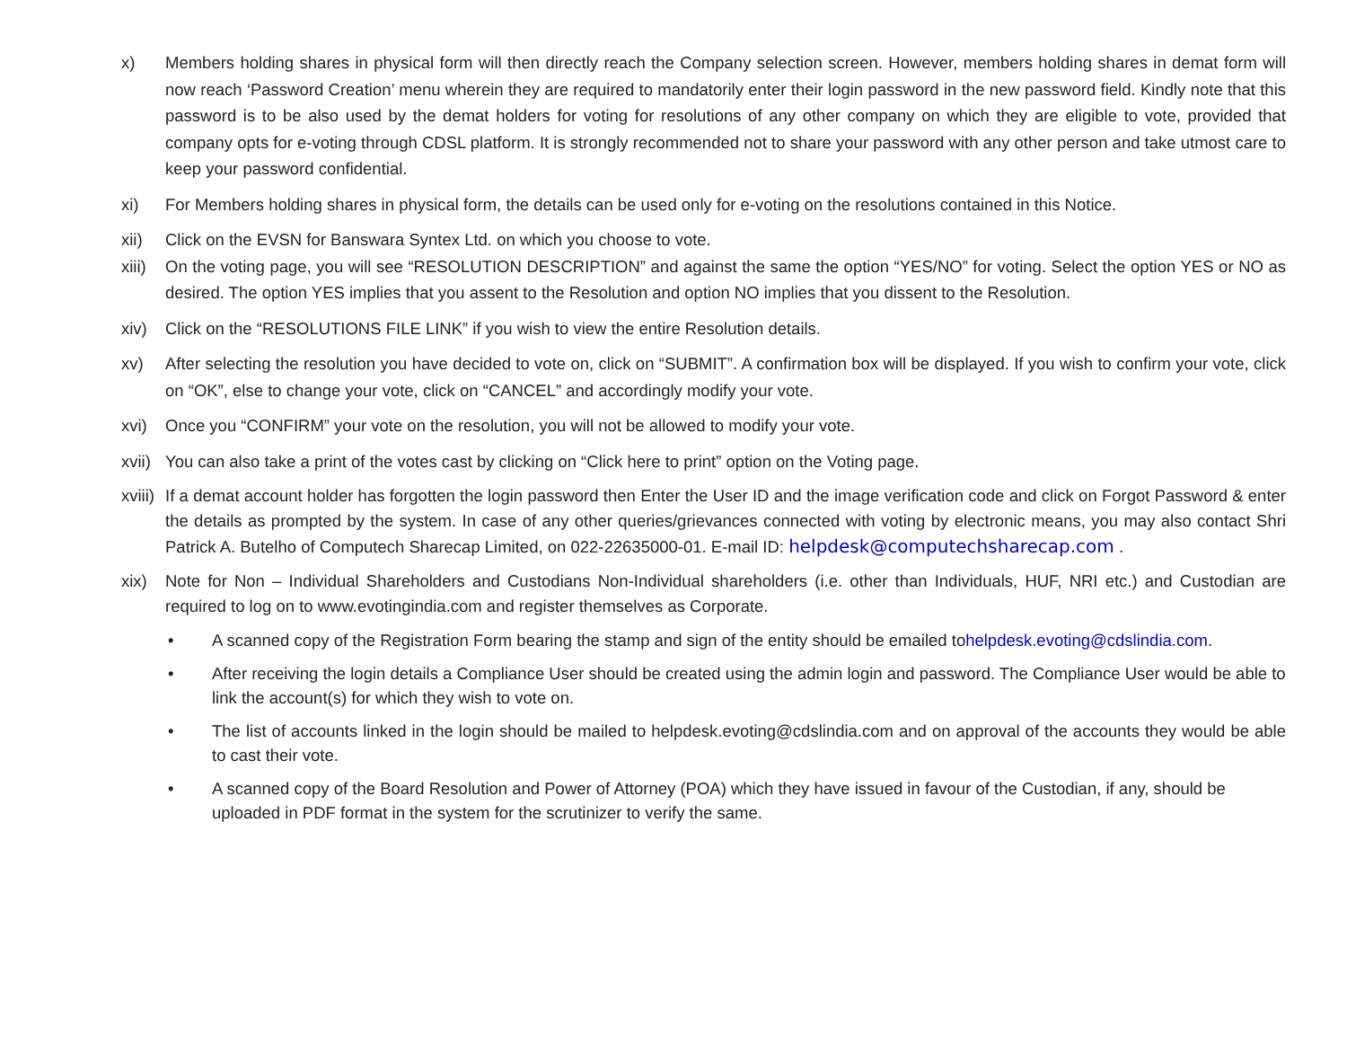x) Members holding shares in physical form will then directly reach the Company selection screen. However, members holding shares in demat form will now reach ‘Password Creation’ menu wherein they are required to mandatorily enter their login password in the new password field. Kindly note that this password is to be also used by the demat holders for voting for resolutions of any other company on which they are eligible to vote, provided that company opts for e-voting through CDSL platform. It is strongly recommended not to share your password with any other person and take utmost care to keep your password confidential.
xi) For Members holding shares in physical form, the details can be used only for e-voting on the resolutions contained in this Notice.
xii) Click on the EVSN for Banswara Syntex Ltd. on which you choose to vote.
xiii)
On the voting page, you will see “RESOLUTION DESCRIPTION” and against the same the option “YES/NO” for voting. Select the option YES or NO as desired. The option YES implies that you assent to the Resolution and option NO implies that you dissent to the Resolution.
xiv) Click on the “RESOLUTIONS FILE LINK” if you wish to view the entire Resolution details.
xv) After selecting the resolution you have decided to vote on, click on “SUBMIT”. A confirmation box will be displayed. If you wish to confirm your vote, click on “OK”, else to change your vote, click on “CANCEL” and accordingly modify your vote.
xvi) Once you “CONFIRM” your vote on the resolution, you will not be allowed to modify your vote.
xvii)
You can also take a print of the votes cast by clicking on “Click here to print” option on the Voting page.
xviii)
If a demat account holder has forgotten the login password then Enter the User ID and the image verification code and click on Forgot Password & enter the details as prompted by the system. In case of any other queries/grievances connected with voting by electronic means, you may also contact Shri Patrick A. Butelho of Computech Sharecap Limited, on 022-22635000-01. E-mail ID: helpdesk@computechsharecap.com .
xix) Note for Non – Individual Shareholders and Custodians Non-Individual shareholders (i.e. other than Individuals, HUF, NRI etc.) and Custodian are required to log on to www.evotingindia.com and register themselves as Corporate.
• A scanned copy of the Registration Form bearing the stamp and sign of the entity should be emailed tohelpdesk.evoting@cdslindia.com.
• After receiving the login details a Compliance User should be created using the admin login and password. The Compliance User would be able to link the account(s) for which they wish to vote on.
• The list of accounts linked in the login should be mailed to helpdesk.evoting@cdslindia.com and on approval of the accounts they would be able to cast their vote.
• A scanned copy of the Board Resolution and Power of Attorney (POA) which they have issued in favour of the Custodian, if any, should be uploaded in PDF format in the system for the scrutinizer to verify the same.